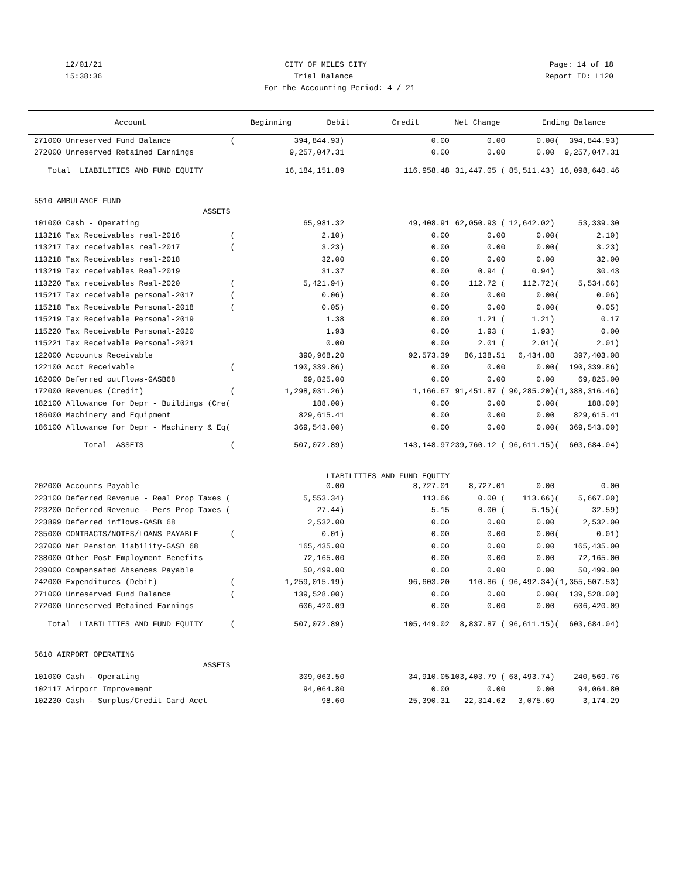12/01/21 CITY OF MILES CITY Page: 14 of 18
15:38:36 Trial Balance Report ID: L120
For the Accounting Period: 4 / 21
| Account | | Beginning | Debit | Credit | Net Change | | Ending Balance |
| --- | --- | --- | --- | --- | --- | --- | --- |
| 271000 Unreserved Fund Balance | ( | 394,844.93) | 0.00 | 0.00 | 0.00 | ( | 394,844.93) |
| 272000 Unreserved Retained Earnings | | 9,257,047.31 | 0.00 | 0.00 | 0.00 | | 9,257,047.31 |
| Total LIABILITIES AND FUND EQUITY | | 16,184,151.89 | 116,958.48 | 31,447.05 ( | 85,511.43) | | 16,098,640.46 |
| 5510 AMBULANCE FUND | | | | | | | |
| ASSETS | | | | | | | |
| 101000 Cash - Operating | | 65,981.32 | 49,408.91 | 62,050.93 ( | 12,642.02) | | 53,339.30 |
| 113216 Tax Receivables real-2016 | ( | 2.10) | 0.00 | 0.00 | 0.00 | ( | 2.10) |
| 113217 Tax receivables real-2017 | ( | 3.23) | 0.00 | 0.00 | 0.00 | ( | 3.23) |
| 113218 Tax Receivables real-2018 | | 32.00 | 0.00 | 0.00 | 0.00 | | 32.00 |
| 113219 Tax receivables Real-2019 | | 31.37 | 0.00 | 0.94 ( | 0.94) | | 30.43 |
| 113220 Tax receivables Real-2020 | ( | 5,421.94) | 0.00 | 112.72 ( | 112.72) | ( | 5,534.66) |
| 115217 Tax receivable personal-2017 | ( | 0.06) | 0.00 | 0.00 | 0.00 | ( | 0.06) |
| 115218 Tax Receivable Personal-2018 | ( | 0.05) | 0.00 | 0.00 | 0.00 | ( | 0.05) |
| 115219 Tax Receivable Personal-2019 | | 1.38 | 0.00 | 1.21 ( | 1.21) | | 0.17 |
| 115220 Tax Receivable Personal-2020 | | 1.93 | 0.00 | 1.93 ( | 1.93) | | 0.00 |
| 115221 Tax Receivable Personal-2021 | | 0.00 | 0.00 | 2.01 ( | 2.01) | ( | 2.01) |
| 122000 Accounts Receivable | | 390,968.20 | 92,573.39 | 86,138.51 | 6,434.88 | | 397,403.08 |
| 122100 Acct Receivable | ( | 190,339.86) | 0.00 | 0.00 | 0.00 | ( | 190,339.86) |
| 162000 Deferred outflows-GASB68 | | 69,825.00 | 0.00 | 0.00 | 0.00 | | 69,825.00 |
| 172000 Revenues (Credit) | ( | 1,298,031.26) | 1,166.67 | 91,451.87 ( | 90,285.20) | ( | 1,388,316.46) |
| 182100 Allowance for Depr - Buildings (Cre( | | 188.00) | 0.00 | 0.00 | 0.00 | ( | 188.00) |
| 186000 Machinery and Equipment | | 829,615.41 | 0.00 | 0.00 | 0.00 | | 829,615.41 |
| 186100 Allowance for Depr - Machinery & Eq( | | 369,543.00) | 0.00 | 0.00 | 0.00 | ( | 369,543.00) |
| Total ASSETS | ( | 507,072.89) | 143,148.97 | 239,760.12 ( | 96,611.15) | ( | 603,684.04) |
| | LIABILITIES AND FUND EQUITY | | | | | | |
| 202000 Accounts Payable | | 0.00 | 8,727.01 | 8,727.01 | 0.00 | | 0.00 |
| 223100 Deferred Revenue - Real Prop Taxes ( | | 5,553.34) | 113.66 | 0.00 ( | 113.66) | ( | 5,667.00) |
| 223200 Deferred Revenue - Pers Prop Taxes ( | | 27.44) | 5.15 | 0.00 ( | 5.15) | ( | 32.59) |
| 223899 Deferred inflows-GASB 68 | | 2,532.00 | 0.00 | 0.00 | 0.00 | | 2,532.00 |
| 235000 CONTRACTS/NOTES/LOANS PAYABLE | ( | 0.01) | 0.00 | 0.00 | 0.00 | ( | 0.01) |
| 237000 Net Pension liability-GASB 68 | | 165,435.00 | 0.00 | 0.00 | 0.00 | | 165,435.00 |
| 238000 Other Post Employment Benefits | | 72,165.00 | 0.00 | 0.00 | 0.00 | | 72,165.00 |
| 239000 Compensated Absences Payable | | 50,499.00 | 0.00 | 0.00 | 0.00 | | 50,499.00 |
| 242000 Expenditures (Debit) | ( | 1,259,015.19) | 96,603.20 | 110.86 ( | 96,492.34) | ( | 1,355,507.53) |
| 271000 Unreserved Fund Balance | ( | 139,528.00) | 0.00 | 0.00 | 0.00 | ( | 139,528.00) |
| 272000 Unreserved Retained Earnings | | 606,420.09 | 0.00 | 0.00 | 0.00 | | 606,420.09 |
| Total LIABILITIES AND FUND EQUITY | ( | 507,072.89) | 105,449.02 | 8,837.87 ( | 96,611.15) | ( | 603,684.04) |
| 5610 AIRPORT OPERATING | | | | | | | |
| ASSETS | | | | | | | |
| 101000 Cash - Operating | | 309,063.50 | 34,910.05 | 103,403.79 ( | 68,493.74) | | 240,569.76 |
| 102117 Airport Improvement | | 94,064.80 | 0.00 | 0.00 | 0.00 | | 94,064.80 |
| 102230 Cash - Surplus/Credit Card Acct | | 98.60 | 25,390.31 | 22,314.62 | 3,075.69 | | 3,174.29 |